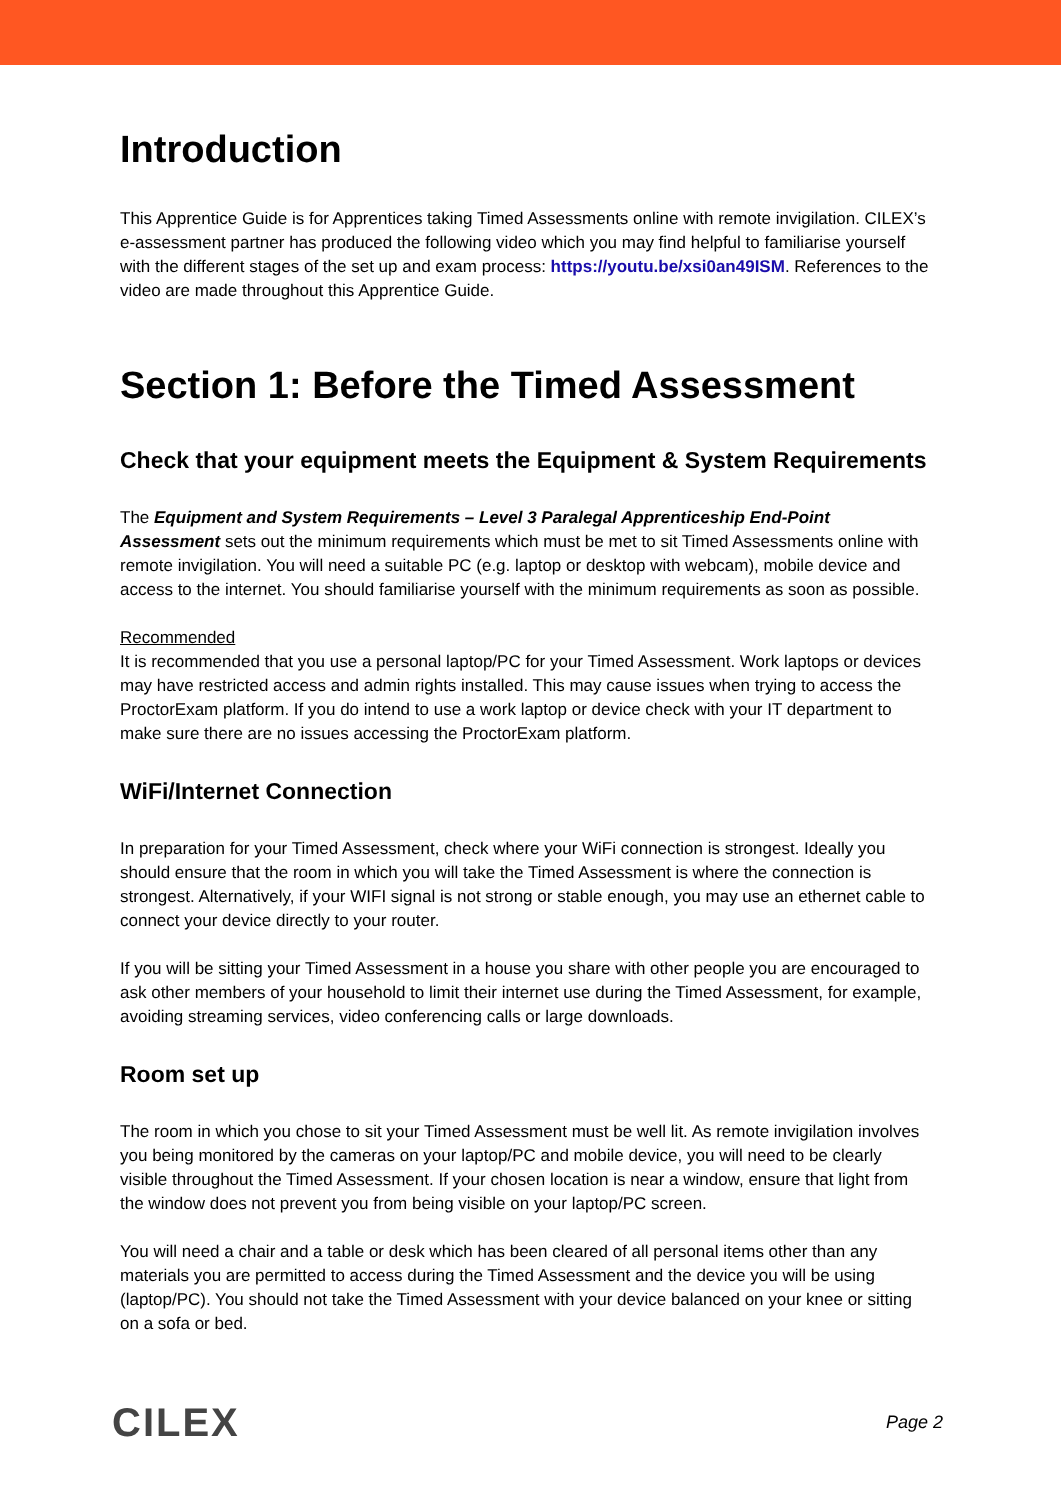Introduction
This Apprentice Guide is for Apprentices taking Timed Assessments online with remote invigilation. CILEX’s e-assessment partner has produced the following video which you may find helpful to familiarise yourself with the different stages of the set up and exam process: https://youtu.be/xsi0an49ISM. References to the video are made throughout this Apprentice Guide.
Section 1: Before the Timed Assessment
Check that your equipment meets the Equipment & System Requirements
The Equipment and System Requirements – Level 3 Paralegal Apprenticeship End-Point Assessment sets out the minimum requirements which must be met to sit Timed Assessments online with remote invigilation. You will need a suitable PC (e.g. laptop or desktop with webcam), mobile device and access to the internet. You should familiarise yourself with the minimum requirements as soon as possible.
Recommended
It is recommended that you use a personal laptop/PC for your Timed Assessment. Work laptops or devices may have restricted access and admin rights installed. This may cause issues when trying to access the ProctorExam platform. If you do intend to use a work laptop or device check with your IT department to make sure there are no issues accessing the ProctorExam platform.
WiFi/Internet Connection
In preparation for your Timed Assessment, check where your WiFi connection is strongest. Ideally you should ensure that the room in which you will take the Timed Assessment is where the connection is strongest. Alternatively, if your WIFI signal is not strong or stable enough, you may use an ethernet cable to connect your device directly to your router.
If you will be sitting your Timed Assessment in a house you share with other people you are encouraged to ask other members of your household to limit their internet use during the Timed Assessment, for example, avoiding streaming services, video conferencing calls or large downloads.
Room set up
The room in which you chose to sit your Timed Assessment must be well lit. As remote invigilation involves you being monitored by the cameras on your laptop/PC and mobile device, you will need to be clearly visible throughout the Timed Assessment. If your chosen location is near a window, ensure that light from the window does not prevent you from being visible on your laptop/PC screen.
You will need a chair and a table or desk which has been cleared of all personal items other than any materials you are permitted to access during the Timed Assessment and the device you will be using (laptop/PC). You should not take the Timed Assessment with your device balanced on your knee or sitting on a sofa or bed.
CILEX Page 2